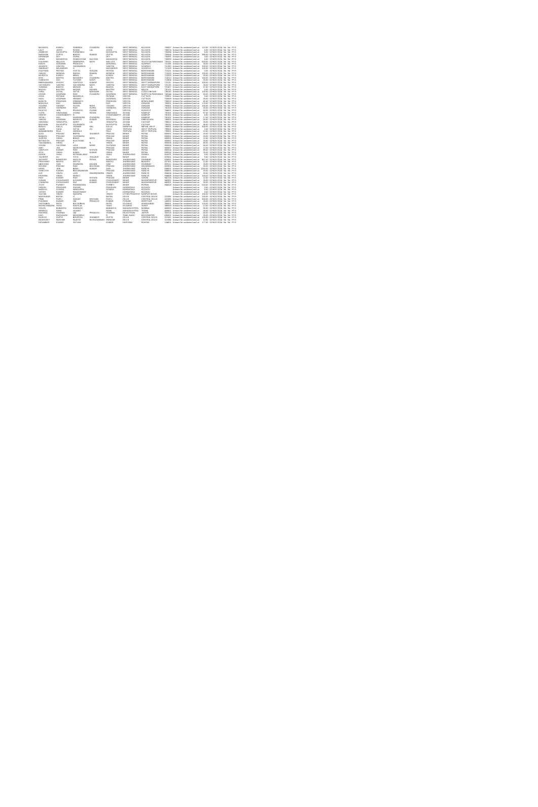| MOUMITA | KUNDU | GOBINDA | CHANDRA | KUNDU | WEST BENGAL | KOLKATA | 700007 | Amount for unclaimed and un | 112.00 | 02-NOV-2024 | No | No | FY-3 |
| LALIT | JOSHI | RATAN | LAL | JOSHI | WEST BENGAL | KOLKATA | 700074 | Amount for unclaimed and un | 5.00 | 02-NOV-2024 | No | No | FY-3 |
| ANIMESH | DASGUPTA | PURNENDU | | DASGUPTA | WEST BENGAL | KOLKATA | 700084 | Amount for unclaimed and un | 5.00 | 02-NOV-2024 | No | No | FY-3 |
| NARAYAN | GUPTA | BINAYE | RAMAN | GUPTA | WEST BENGAL | KOLKATA | 700004 | Amount for unclaimed and un | 390.00 | 02-NOV-2024 | No | No | FY-3 |
| DIPANKAR | DEY | GOPAL | | DEY | WEST BENGAL | KOLKATA | 700091 | Amount for unclaimed and un | 0.50 | 02-NOV-2024 | No | No | FY-3 |
| KIRAN | MAHADEVA | GHANSHYAM | KALYANI | MAHADEVA | WEST BENGAL | KOLKATA | 700093 | Amount for unclaimed and un | 5.50 | 02-NOV-2024 | No | No | FY-3 |
| KOUSHIKI | MALLICK | DEBENDRA | NATH | MALLICK | WEST BENGAL | SOUTH 24 PARGANAS | 700151 | Amount for unclaimed and un | 600.00 | 02-NOV-2024 | No | No | FY-3 |
| KANTA | AGRAWAL | PRAKASH | | AGRAWAL | WEST BENGAL | HOWRAH | 711006 | Amount for unclaimed and un | 25.00 | 02-NOV-2024 | No | No | FY-3 |
| JAYANTA | SANTRA | SADANANDA | | SANTRA | WEST BENGAL | HOWRAH | 711303 | Amount for unclaimed and un | 200.00 | 02-NOV-2024 | No | No | FY-3 |
| SMARAJIT | MAJUMDER | H | C | MAJUMDER | WEST BENGAL | HOOGHLY | 712103 | Amount for unclaimed and un | 100.00 | 02-NOV-2024 | No | No | FY-3 |
| DOLPHAN | PATHAK | CHITTA | RANJAN | PATHAK | WEST BENGAL | BARDHAMAN | 713101 | Amount for unclaimed and un | 2.00 | 02-NOV-2024 | No | No | FY-3 |
| SANJAY | MONDAL | RADHA | RAMAN | MONDAL | WEST BENGAL | BARDHAMAN | 713103 | Amount for unclaimed and un | 100.00 | 02-NOV-2024 | No | No | FY-3 |
| NIVEDITA | KUNDU | MINAL | CH | KUNDU | WEST BENGAL | BARDHAMAN | 713203 | Amount for unclaimed and un | 25.00 | 02-NOV-2024 | No | No | FY-3 |
| GITA | MAITRA | MAHADEV | CHANDRA | MAITRA | WEST BENGAL | BARDHAMAN | 713212 | Amount for unclaimed and un | 150.00 | 02-NOV-2024 | No | No | FY-3 |
| SUBHASIS | DAS | TUSHAR | KANTI | DAS | WEST BENGAL | BARDHAMAN | 713304 | Amount for unclaimed and un | 25.00 | 02-NOV-2024 | No | No | FY-3 |
| BIBEKANANDA | GHOSH | SANTOSH | KUMAR | GHOSH | WEST BENGAL | WEST MIDNAPORE | 721101 | Amount for unclaimed and un | 100.00 | 02-NOV-2024 | No | No | FY-3 |
| SATYANATH | SANTRA | SACHINDRA | NATH | SANTRA | WEST BENGAL | WEST MIDNAPORE | 721133 | Amount for unclaimed and un | 25.00 | 02-NOV-2024 | No | No | FY-3 |
| SUMANA | BAIDYA | MOHAN | LAL | BAIDYA | WEST BENGAL | EAST MIDNAPORE | 721607 | Amount for unclaimed and un | 37.50 | 02-NOV-2024 | No | No | FY-3 |
| MADHU | BHUTRA | MADAN | MOHAN | BHUTRA | WEST BENGAL | MALDA | 732101 | Amount for unclaimed and un | 5.00 | 02-NOV-2024 | No | No | FY-3 |
| SUNIL | GOYAL | SATYA | NARAYAN | GOYAL | WEST BENGAL | COOCH BEHAR | 736182 | Amount for unclaimed and un | 100.00 | 02-NOV-2024 | No | No | FY-3 |
| ASHOK | AGARWAL | RAM | CHANDRA | AGARWAL | WEST BENGAL | NORTH 24 PARGANAS | 743144 | Amount for unclaimed and un | 50.00 | 02-NOV-2024 | No | No | FY-3 |
| ASHA | PATNAIK | MADANLAL | | PATNAIK | ORISSA | CUTTACK | 753001 | Amount for unclaimed and un | 0.50 | 02-NOV-2024 | No | No | FY-3 |
| ANJU | AGARWAL | HEMANT | | AGARWAL | ORISSA | CUTTACK | 753009 | Amount for unclaimed and un | 25.00 | 02-NOV-2024 | No | No | FY-3 |
| BHAKTA | PRADHAN | DINANATH | | PRADHAN | ORISSA | KENDUJHAR | 758018 | Amount for unclaimed and un | 42.50 | 02-NOV-2024 | No | No | FY-3 |
| MANJULA | DAS | NANDINI | | DAS | ORISSA | GANJAM | 760001 | Amount for unclaimed and un | 175.00 | 02-NOV-2024 | No | No | FY-3 |
| SOVANA | SAHANY | SUSHIL | NIDHI | SAHANY | ORISSA | GANJAM | 760001 | Amount for unclaimed and un | 100.00 | 02-NOV-2024 | No | No | FY-3 |
| MOHINI | SAHNDRA | RAM | GOPAL | SAHNDRA | ORISSA | GANJAM | 761028 | Amount for unclaimed and un | 25.00 | 02-NOV-2024 | No | No | FY-3 |
| RAJESH | JAIN | PRAKASH | CHAND | JAIN | ORISSA | KORAPUT | 764001 | Amount for unclaimed and un | 50.00 | 02-NOV-2024 | No | No | FY-3 |
| VIJITA | SINGHANIA | CHAND | RATAN | SINGHANIA | ASSAM | KAMRUP | 781001 | Amount for unclaimed and un | 97.50 | 02-NOV-2024 | No | No | FY-3 |
| DINESH | CHAKRABARTY | N | | CHAKRABARTY | ASSAM | KAMRUP | 781001 | Amount for unclaimed and un | 5.00 | 02-NOV-2024 | No | No | FY-3 |
| SETALI | DAS | DHIRENDRA | CHANDRA | DAS | ASSAM | KAMRUP | 781001 | Amount for unclaimed and un | 17.50 | 02-NOV-2024 | No | No | FY-3 |
| SANJAY | AGARWAL | MAHESH | KUMAR | AGARWAL | ASSAM | DIBRUGARH | 786001 | Amount for unclaimed and un | 50.00 | 02-NOV-2024 | No | No | FY-3 |
| SANTANU | SENGUPTA | AMRIT | LAL | SENGUPTA | ASSAM | CACHAR | 788012 | Amount for unclaimed and un | 25.00 | 02-NOV-2024 | No | No | FY-3 |
| MADHABI | DASGUPTA | GOURANGA | | DASGUPTA | ASSAM | CACHAR | 788151 | Amount for unclaimed and un | 36.50 | 02-NOV-2024 | No | No | FY-3 |
| MANJU | KALLA | JHUMAR | MAL | KALLA | MANIPUR | IMPHAL WEST | 795001 | Amount for unclaimed and un | 300.00 | 02-NOV-2024 | No | No | FY-3 |
| SAMIR | SAHA | SATYA | CH | SAHA | TRIPURA | WEST TRIPURA | 799001 | Amount for unclaimed and un | 2.50 | 02-NOV-2024 | No | No | FY-3 |
| MANABENDRA | PAUL | HARIDAS | | PAUL | TRIPURA | WEST TRIPURA | 799001 | Amount for unclaimed and un | 12.50 | 02-NOV-2024 | No | No | FY-3 |
| ALKA | PRASAD | BRIPIN | SHANKER | PRASAD | BIHAR | PATNA | 800001 | Amount for unclaimed and un | 25.00 | 02-NOV-2024 | No | No | FY-3 |
| MAMATA | PRASAD | YOGENDRA | | PRASAD | BIHAR | PATNA | 800001 | Amount for unclaimed and un | 25.00 | 02-NOV-2024 | No | No | FY-3 |
| JUGESH | SINHA | BINOD | NATH | SINHA | BIHAR | PATNA | 800001 | Amount for unclaimed and un | 12.50 | 02-NOV-2024 | No | No | FY-3 |
| MITHILESH | PRASAD | RAJCHAND | | PRASAD | BIHAR | PATNA | 800002 | Amount for unclaimed and un | 25.00 | 02-NOV-2024 | No | No | FY-3 |
| SADANANDA | SINHA | P | N | SINHA | BIHAR | PATNA | 800004 | Amount for unclaimed and un | 40.00 | 02-NOV-2024 | No | No | FY-3 |
| SHYAM | SULTANIA | LALA | NAND | SULTANIA | BIHAR | PATNA | 800004 | Amount for unclaimed and un | 55.00 | 02-NOV-2024 | No | No | FY-3 |
| AMIT | JHA | MAHESHWAR | | PRASAD | BIHAR | PATNA | 800007 | Amount for unclaimed and un | 12.50 | 02-NOV-2024 | No | No | FY-3 |
| SANTOSH | KUMAR | RAM | KISHUN | PRASAD | BIHAR | PATNA | 800014 | Amount for unclaimed and un | 89.50 | 02-NOV-2024 | No | No | FY-3 |
| ATUL | SINHA | KAMAL | KUMAR | SINHA | BIHAR | PATNA | 800016 | Amount for unclaimed and un | 25.00 | 02-NOV-2024 | No | No | FY-3 |
| ASHOK | SHAH | NOTAVAILABLE | | SHAH | JHARKHAND | DUMKA | 814101 | Amount for unclaimed and un | 5.00 | 02-NOV-2024 | No | No | FY-3 |
| TAUSEEF | ALI | SYED | SHAUKAT | ALI | BIHAR | GAYA | 823001 | Amount for unclaimed and un | 9.50 | 02-NOV-2024 | No | No | FY-3 |
| JAYDEEP | BANERJEE | AMULYA | RATAN | BANERJEE | JHARKHAND | DHANBAD | 826001 | Amount for unclaimed and un | 407.50 | 02-NOV-2024 | No | No | FY-3 |
| PRASHANT | MAHTO | ADITYA | | MAHTO | JHARKHAND | BOKARO | 827001 | Amount for unclaimed and un | 12.50 | 02-NOV-2024 | No | No | FY-3 |
| ABHISHEK | SAW | DHANDHIL | MOHAN | SAW | JHARKHAND | DHANBAD | 828111 | Amount for unclaimed and un | 25.00 | 02-NOV-2024 | No | No | FY-3 |
| GOVIND | PRASAD | RAM | BHUSHAN | PRASAD | JHARKHAND | HAZARIBAGH | 825301 | Amount for unclaimed and un | 25.00 | 02-NOV-2024 | No | No | FY-3 |
| HEMA | JAIN | BIMAL | KUMAR | JAIN | JHARKHAND | RANCHI | 834001 | Amount for unclaimed and un | 1250.00 | 02-NOV-2024 | No | No | FY-3 |
| SHAILESH | KUMAR | BRAJANANDAN | | PRASAD | JHARKHAND | RANCHI | 834001 | Amount for unclaimed and un | 10.00 | 02-NOV-2024 | No | No | FY-3 |
| AJIT | SINGH | LATE | DWARKENDRA | SINGH | JHARKHAND | RANCHI | 834004 | Amount for unclaimed and un | 25.00 | 02-NOV-2024 | No | No | FY-3 |
| KRISHNA | SINHA | MANOJ | | SINHA | JHARKHAND | RANCHI | 834008 | Amount for unclaimed and un | 100.00 | 02-NOV-2024 | No | No | FY-3 |
| RAVI | KUMAR | RAM | KISHUN | PRASAD | BIHAR | SARAN | 841226 | Amount for unclaimed and un | 12.50 | 02-NOV-2024 | No | No | FY-3 |
| SUMAN | CHOUDHARY | KISHORE | KUMAR | CHOUDHARY | BIHAR | MUZAFFARPUR | 842001 | Amount for unclaimed and un | 25.00 | 02-NOV-2024 | No | No | FY-3 |
| CHANDRA | CHOUDHARY | RAJ | KUMAR | CHOUDHARY | BIHAR | MUZAFFARPUR | 842001 | Amount for unclaimed and un | 25.00 | 02-NOV-2024 | No | No | FY-3 |
| JYOTI | PURBEY | RAMANANDA | | PURBEY | BIHAR | PURNIA | 854318 | Amount for unclaimed and un | 515.50 | 02-NOV-2024 | No | No | FY-3 |
| HARISH | PRADHAN | SUDHIR | | PRADHAN | KARNATAKA | KODAGU | | Amount for unclaimed and un | 0.50 | 02-NOV-2024 | No | No | FY-3 |
| NARESH | GOWDA | NANDAPPA | | GOWDA | KARNATAKA | KODAGU | | Amount for unclaimed and un | 0.50 | 02-NOV-2024 | No | No | FY-3 |
| SATISH | KUMAR | RAMASWAMY | | S | KARNATAKA | KODAGU | | Amount for unclaimed and un | 0.50 | 02-NOV-2024 | No | No | FY-3 |
| SULTAN | SINGH | NAGAPAL | | SINGH | UTTAR PRADESH | KANPUR DEHAT | | Amount for unclaimed and un | 100.00 | 02-NOV-2024 | No | No | FY-3 |
| MADHUKAR | BATRA | LT | | BATRA | DELHI | CENTRAL DELHI | 110005 | Amount for unclaimed and un | 100.00 | 02-NOV-2024 | No | No | FY-3 |
| PINKI | POPLI | SANJAY | KRISHAN | POPLI | DELHI | CENTRAL DELHI | 110005 | Amount for unclaimed and un | 300.00 | 02-NOV-2024 | No | No | FY-3 |
| POONAM | KUMAR | OM | PRAKASH | KUMAR | PUNJAB | AMRITSAR | 143001 | Amount for unclaimed and un | 25.00 | 02-NOV-2024 | No | No | FY-3 |
| SAVITABEN | PATEL | BACHUBHAI | | PATEL | GUJARAT | AHMEDABAD | 380001 | Amount for unclaimed and un | 125.00 | 02-NOV-2024 | No | No | FY-3 |
| NAVINCHANDRA | SHAH | KANTILAL | | SHAH | GUJARAT | SURAT | 395003 | Amount for unclaimed and un | 12.50 | 02-NOV-2024 | No | No | FY-3 |
| SHILPA | BOBADIYA | SUBHASH | | BOBADIYA | MAHARASHTRA | MUMBAI | 400002 | Amount for unclaimed and un | 90.00 | 02-NOV-2024 | No | No | FY-3 |
| NIRMALA | RANE | VASANT | | RANE | MAHARASHTRA | THANE | 400601 | Amount for unclaimed and un | 25.00 | 02-NOV-2024 | No | No | FY-3 |
| RADHIKA | SHARMA | OM | PRAKASH | SHARMA | RAJASTHAN | JAIPUR | 302018 | Amount for unclaimed and un | 50.00 | 02-NOV-2024 | No | No | FY-3 |
| KAVI | RAGHAVAN | MOHANRAJ | | R | TAMIL NADU | KRISHNAGIRI | 635001 | Amount for unclaimed and un | 25.00 | 02-NOV-2024 | No | No | FY-3 |
| RAJESH | GUPTA | BHUPESH | SHANKER | GUPTA | DELHI | CENTRAL DELHI | 110001 | Amount for unclaimed and un | 125.00 | 02-NOV-2024 | No | No | FY-3 |
| INDERJEET | PARIHAR | RAJESH | ROSHANSINGH | PARIHAR | DELHI | CENTRAL DELHI | 110084 | Amount for unclaimed and un | 12.50 | 02-NOV-2024 | No | No | FY-3 |
| DIGAMBER | KUMAR | SATYAM | | KUMAR | HARYANA | ROHTAK | 124001 | Amount for unclaimed and un | 177.50 | 02-NOV-2024 | No | No | FY-3 |